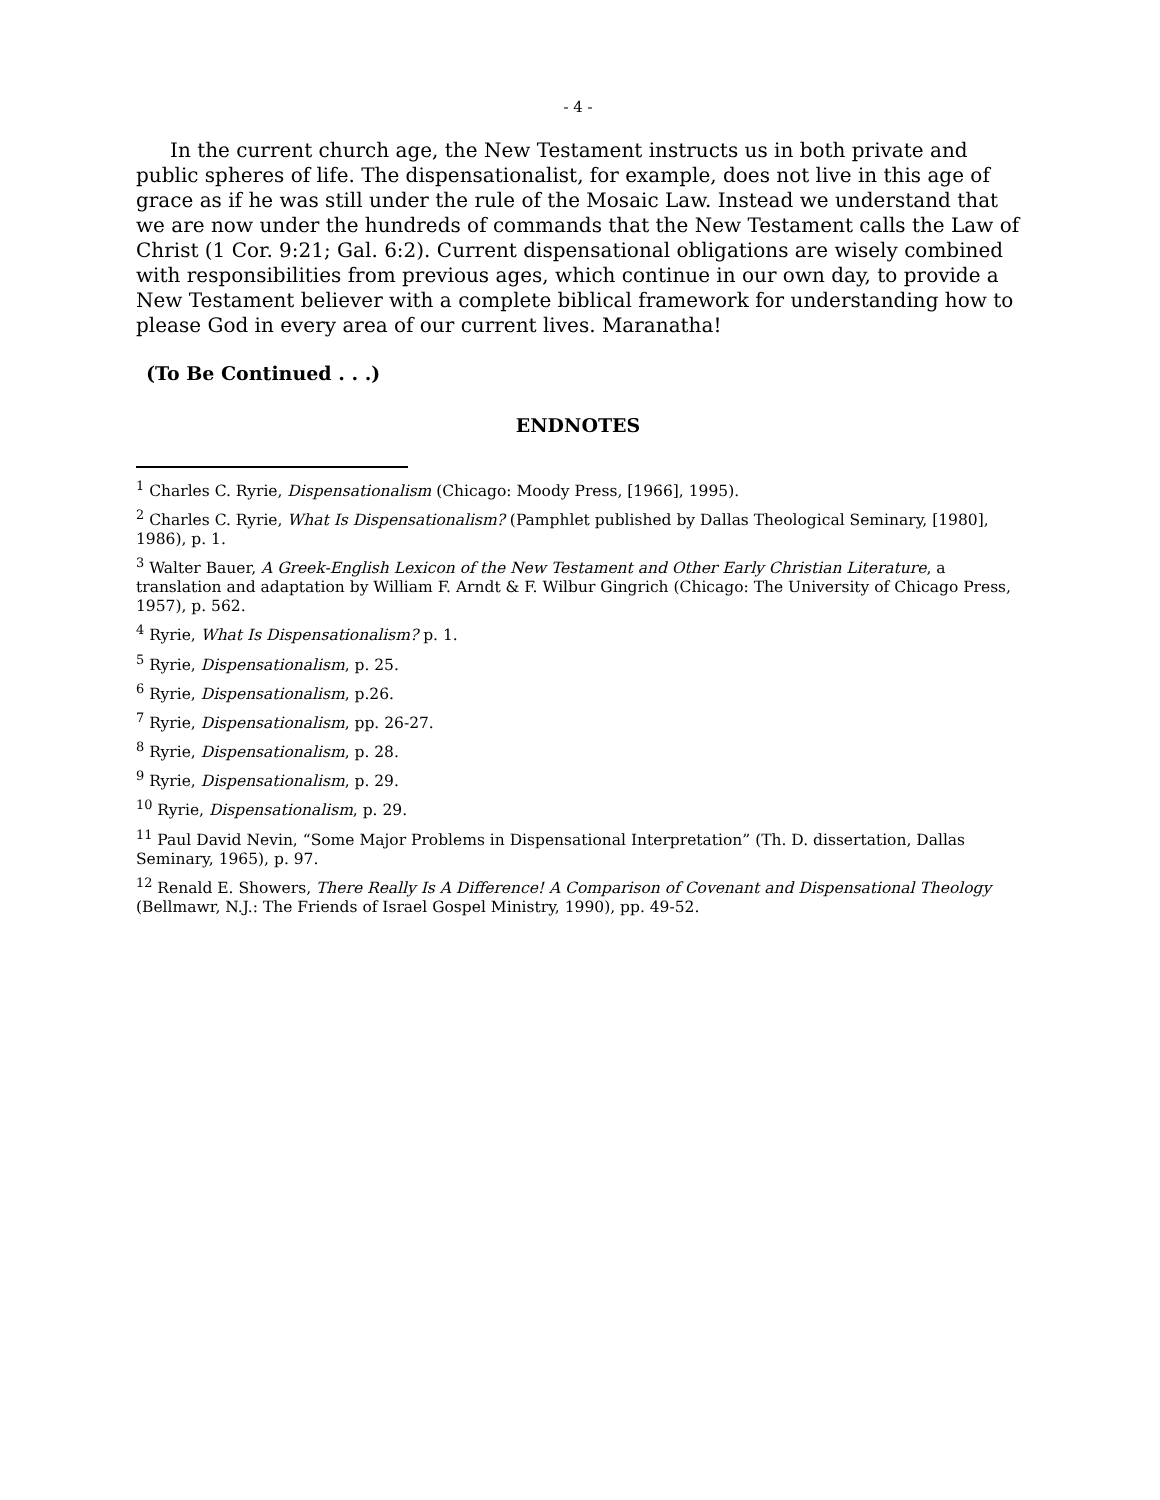- 4 -
In the current church age, the New Testament instructs us in both private and public spheres of life. The dispensationalist, for example, does not live in this age of grace as if he was still under the rule of the Mosaic Law. Instead we understand that we are now under the hundreds of commands that the New Testament calls the Law of Christ (1 Cor. 9:21; Gal. 6:2). Current dispensational obligations are wisely combined with responsibilities from previous ages, which continue in our own day, to provide a New Testament believer with a complete biblical framework for understanding how to please God in every area of our current lives. Maranatha!
(To Be Continued . . .)
ENDNOTES
<sup>1</sup> Charles C. Ryrie, Dispensationalism (Chicago: Moody Press, [1966], 1995).
<sup>2</sup> Charles C. Ryrie, What Is Dispensationalism? (Pamphlet published by Dallas Theological Seminary, [1980], 1986), p. 1.
<sup>3</sup> Walter Bauer, A Greek-English Lexicon of the New Testament and Other Early Christian Literature, a translation and adaptation by William F. Arndt & F. Wilbur Gingrich (Chicago: The University of Chicago Press, 1957), p. 562.
<sup>4</sup> Ryrie, What Is Dispensationalism? p. 1.
<sup>5</sup> Ryrie, Dispensationalism, p. 25.
<sup>6</sup> Ryrie, Dispensationalism, p.26.
<sup>7</sup> Ryrie, Dispensationalism, pp. 26-27.
<sup>8</sup> Ryrie, Dispensationalism, p. 28.
<sup>9</sup> Ryrie, Dispensationalism, p. 29.
<sup>10</sup> Ryrie, Dispensationalism, p. 29.
<sup>11</sup> Paul David Nevin, “Some Major Problems in Dispensational Interpretation” (Th. D. dissertation, Dallas Seminary, 1965), p. 97.
<sup>12</sup> Renald E. Showers, There Really Is A Difference! A Comparison of Covenant and Dispensational Theology (Bellmawr, N.J.: The Friends of Israel Gospel Ministry, 1990), pp. 49-52.